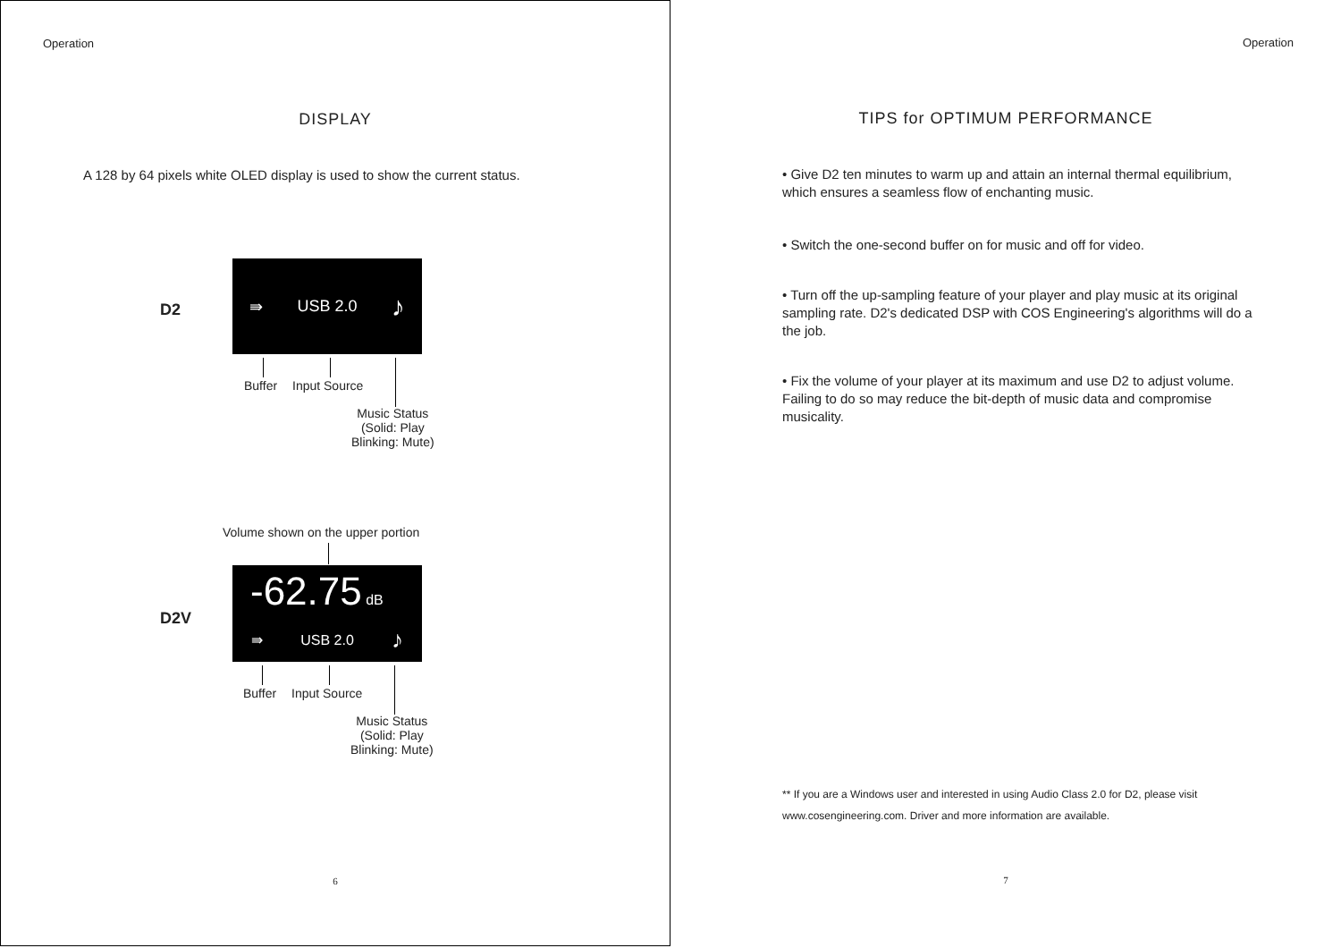Operation
DISPLAY
A 128 by 64 pixels white OLED display is used to show the current status.
D2
⇛ USB 2.0 ♪
Buffer Input Source
Music Status
(Solid: Play
Blinking: Mute)
Volume shown on the upper portion
D2V
-62.75 dB
⇛ USB 2.0 ♪
Buffer Input Source
Music Status
(Solid: Play
Blinking: Mute)
6
Operation
TIPS for OPTIMUM PERFORMANCE
7
• Give D2 ten minutes to warm up and attain an internal thermal equilibrium, which ensures a seamless flow of enchanting music.
• Switch the one-second buffer on for music and off for video.
• Turn off the up-sampling feature of your player and play music at its original sampling rate. D2's dedicated DSP with COS Engineering's algorithms will do a the job.
• Fix the volume of your player at its maximum and use D2 to adjust volume. Failing to do so may reduce the bit-depth of music data and compromise musicality.
** If you are a Windows user and interested in using Audio Class 2.0 for D2, please visit www.cosengineering.com. Driver and more information are available.